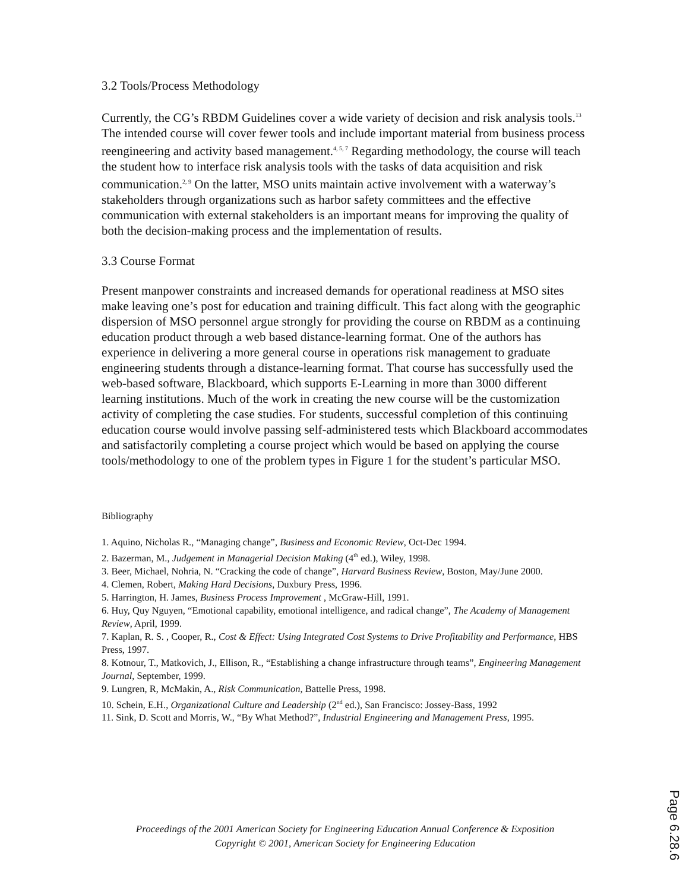3.2 Tools/Process Methodology
Currently, the CG’s RBDM Guidelines cover a wide variety of decision and risk analysis tools.<sup>13</sup> The intended course will cover fewer tools and include important material from business process reengineering and activity based management.<sup>4, 5, 7</sup> Regarding methodology, the course will teach the student how to interface risk analysis tools with the tasks of data acquisition and risk communication.<sup>2, 9</sup> On the latter, MSO units maintain active involvement with a waterway’s stakeholders through organizations such as harbor safety committees and the effective communication with external stakeholders is an important means for improving the quality of both the decision-making process and the implementation of results.
3.3 Course Format
Present manpower constraints and increased demands for operational readiness at MSO sites make leaving one’s post for education and training difficult. This fact along with the geographic dispersion of MSO personnel argue strongly for providing the course on RBDM as a continuing education product through a web based distance-learning format. One of the authors has experience in delivering a more general course in operations risk management to graduate engineering students through a distance-learning format. That course has successfully used the web-based software, Blackboard, which supports E-Learning in more than 3000 different learning institutions. Much of the work in creating the new course will be the customization activity of completing the case studies. For students, successful completion of this continuing education course would involve passing self-administered tests which Blackboard accommodates and satisfactorily completing a course project which would be based on applying the course tools/methodology to one of the problem types in Figure 1 for the student’s particular MSO.
Bibliography
1. Aquino, Nicholas R., “Managing change”, Business and Economic Review, Oct-Dec 1994.
2. Bazerman, M., Judgement in Managerial Decision Making (4<sup>th</sup> ed.), Wiley, 1998.
3. Beer, Michael, Nohria, N. “Cracking the code of change”, Harvard Business Review, Boston, May/June 2000.
4. Clemen, Robert, Making Hard Decisions, Duxbury Press, 1996.
5. Harrington, H. James, Business Process Improvement , McGraw-Hill, 1991.
6. Huy, Quy Nguyen, “Emotional capability, emotional intelligence, and radical change”, The Academy of Management Review, April, 1999.
7. Kaplan, R. S. , Cooper, R., Cost & Effect: Using Integrated Cost Systems to Drive Profitability and Performance, HBS Press, 1997.
8. Kotnour, T., Matkovich, J., Ellison, R., “Establishing a change infrastructure through teams”, Engineering Management Journal, September, 1999.
9. Lungren, R, McMakin, A., Risk Communication, Battelle Press, 1998.
10. Schein, E.H., Organizational Culture and Leadership (2<sup>nd</sup> ed.), San Francisco: Jossey-Bass, 1992
11. Sink, D. Scott and Morris, W., “By What Method?”, Industrial Engineering and Management Press, 1995.
Proceedings of the 2001 American Society for Engineering Education Annual Conference & Exposition
Copyright © 2001, American Society for Engineering Education
Page 6.28.6